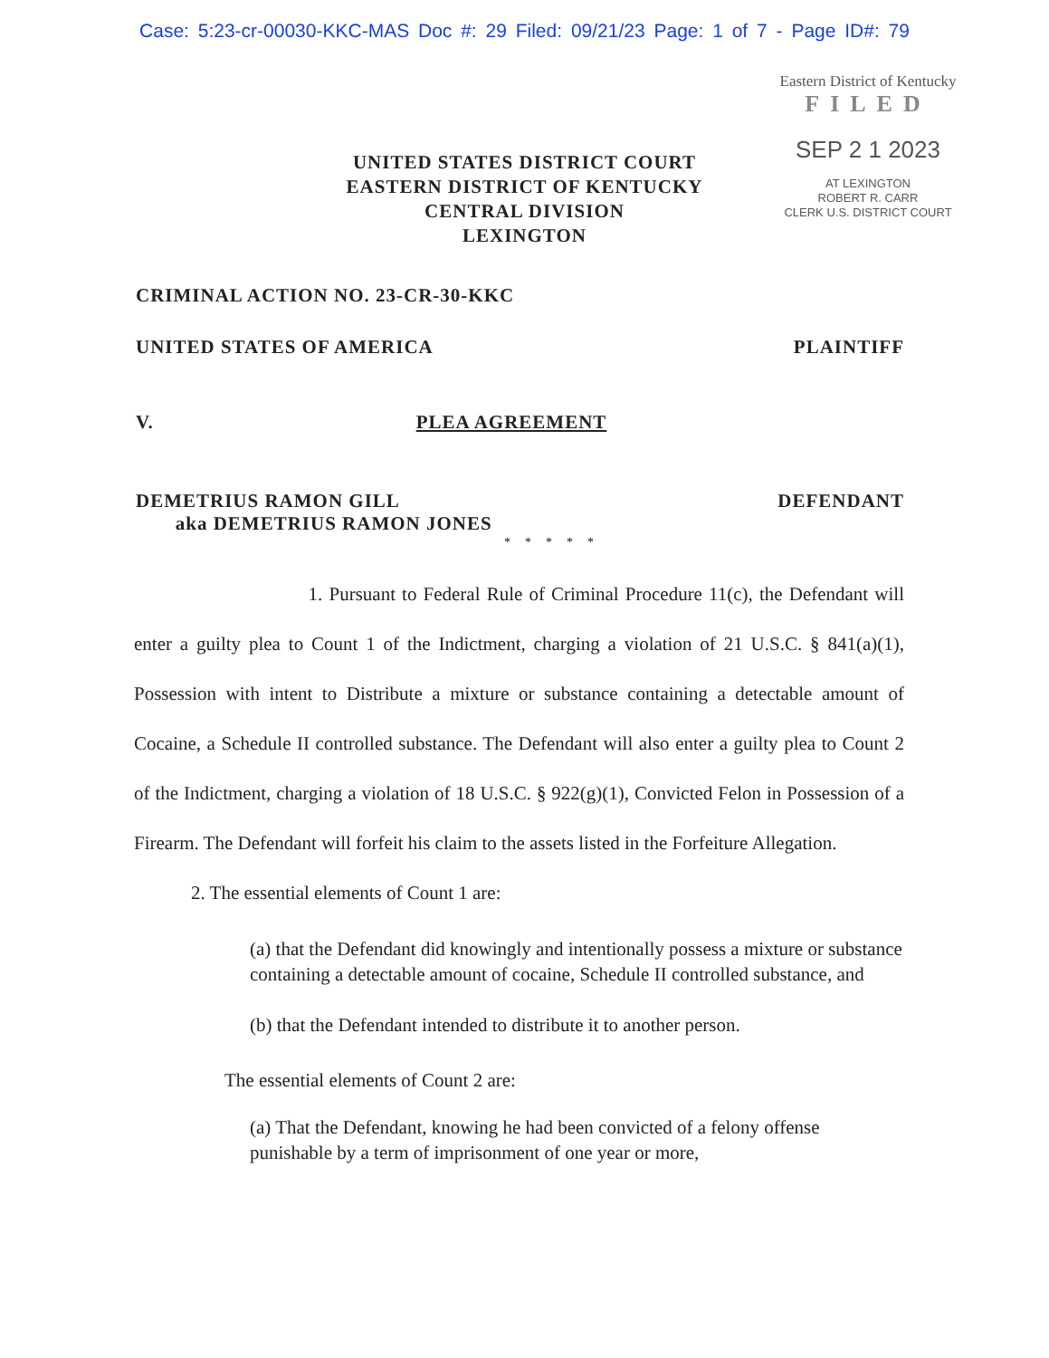Case: 5:23-cr-00030-KKC-MAS Doc #: 29 Filed: 09/21/23 Page: 1 of 7 - Page ID#: 79
Eastern District of Kentucky
FILED
SEP 2 1 2023
AT LEXINGTON
ROBERT R. CARR
CLERK U.S. DISTRICT COURT
UNITED STATES DISTRICT COURT
EASTERN DISTRICT OF KENTUCKY
CENTRAL DIVISION
LEXINGTON
CRIMINAL ACTION NO. 23-CR-30-KKC
UNITED STATES OF AMERICA PLAINTIFF
V. PLEA AGREEMENT
DEMETRIUS RAMON GILL
aka DEMETRIUS RAMON JONES DEFENDANT
*****
1. Pursuant to Federal Rule of Criminal Procedure 11(c), the Defendant will enter a guilty plea to Count 1 of the Indictment, charging a violation of 21 U.S.C. § 841(a)(1), Possession with intent to Distribute a mixture or substance containing a detectable amount of Cocaine, a Schedule II controlled substance. The Defendant will also enter a guilty plea to Count 2 of the Indictment, charging a violation of 18 U.S.C. § 922(g)(1), Convicted Felon in Possession of a Firearm. The Defendant will forfeit his claim to the assets listed in the Forfeiture Allegation.
2. The essential elements of Count 1 are:
(a) that the Defendant did knowingly and intentionally possess a mixture or substance containing a detectable amount of cocaine, Schedule II controlled substance, and
(b) that the Defendant intended to distribute it to another person.
The essential elements of Count 2 are:
(a) That the Defendant, knowing he had been convicted of a felony offense punishable by a term of imprisonment of one year or more,